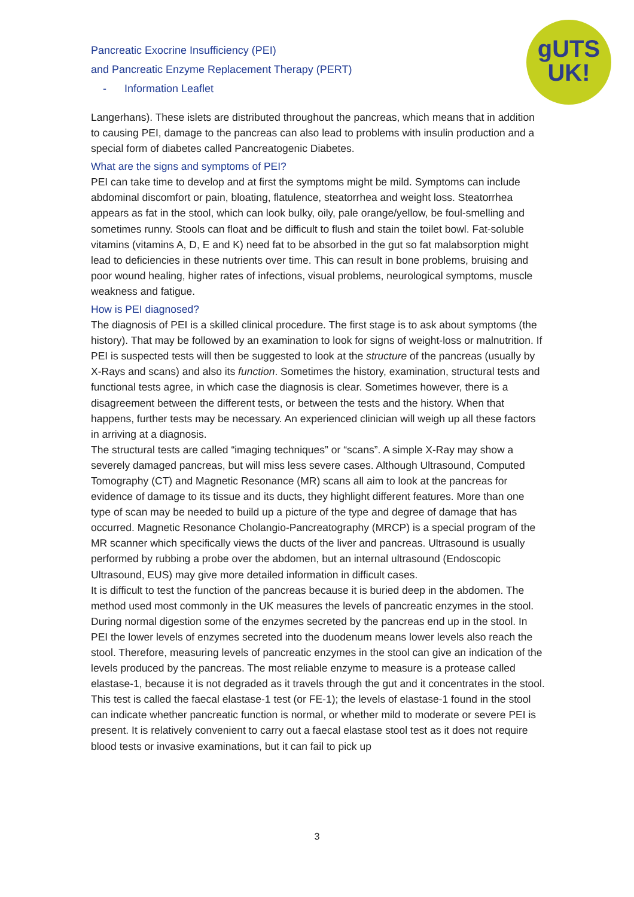Pancreatic Exocrine Insufficiency (PEI)
and Pancreatic Enzyme Replacement Therapy (PERT)
- Information Leaflet
gUTS
UK!
Langerhans). These islets are distributed throughout the pancreas, which means that in addition to causing PEI, damage to the pancreas can also lead to problems with insulin production and a special form of diabetes called Pancreatogenic Diabetes.
What are the signs and symptoms of PEI?
PEI can take time to develop and at first the symptoms might be mild. Symptoms can include abdominal discomfort or pain, bloating, flatulence, steatorrhea and weight loss. Steatorrhea appears as fat in the stool, which can look bulky, oily, pale orange/yellow, be foul-smelling and sometimes runny. Stools can float and be difficult to flush and stain the toilet bowl. Fat-soluble vitamins (vitamins A, D, E and K) need fat to be absorbed in the gut so fat malabsorption might lead to deficiencies in these nutrients over time. This can result in bone problems, bruising and poor wound healing, higher rates of infections, visual problems, neurological symptoms, muscle weakness and fatigue.
How is PEI diagnosed?
The diagnosis of PEI is a skilled clinical procedure. The first stage is to ask about symptoms (the history). That may be followed by an examination to look for signs of weight-loss or malnutrition. If PEI is suspected tests will then be suggested to look at the structure of the pancreas (usually by X-Rays and scans) and also its function. Sometimes the history, examination, structural tests and functional tests agree, in which case the diagnosis is clear. Sometimes however, there is a disagreement between the different tests, or between the tests and the history. When that happens, further tests may be necessary. An experienced clinician will weigh up all these factors in arriving at a diagnosis.
The structural tests are called “imaging techniques” or “scans”. A simple X-Ray may show a severely damaged pancreas, but will miss less severe cases. Although Ultrasound, Computed Tomography (CT) and Magnetic Resonance (MR) scans all aim to look at the pancreas for evidence of damage to its tissue and its ducts, they highlight different features. More than one type of scan may be needed to build up a picture of the type and degree of damage that has occurred. Magnetic Resonance Cholangio-Pancreatography (MRCP) is a special program of the MR scanner which specifically views the ducts of the liver and pancreas. Ultrasound is usually performed by rubbing a probe over the abdomen, but an internal ultrasound (Endoscopic Ultrasound, EUS) may give more detailed information in difficult cases.
It is difficult to test the function of the pancreas because it is buried deep in the abdomen. The method used most commonly in the UK measures the levels of pancreatic enzymes in the stool. During normal digestion some of the enzymes secreted by the pancreas end up in the stool. In PEI the lower levels of enzymes secreted into the duodenum means lower levels also reach the stool. Therefore, measuring levels of pancreatic enzymes in the stool can give an indication of the levels produced by the pancreas. The most reliable enzyme to measure is a protease called elastase-1, because it is not degraded as it travels through the gut and it concentrates in the stool. This test is called the faecal elastase-1 test (or FE-1); the levels of elastase-1 found in the stool can indicate whether pancreatic function is normal, or whether mild to moderate or severe PEI is present. It is relatively convenient to carry out a faecal elastase stool test as it does not require blood tests or invasive examinations, but it can fail to pick up
3